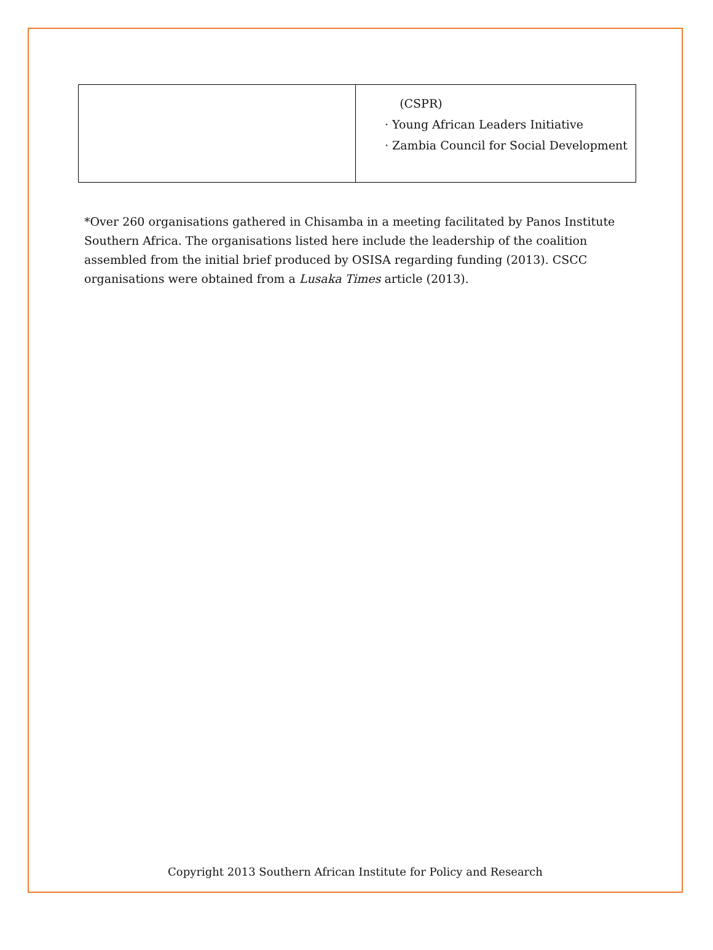| | (CSPR) · Young African Leaders Initiative · Zambia Council for Social Development |
*Over 260 organisations gathered in Chisamba in a meeting facilitated by Panos Institute Southern Africa. The organisations listed here include the leadership of the coalition assembled from the initial brief produced by OSISA regarding funding (2013). CSCC organisations were obtained from a Lusaka Times article (2013).
Copyright 2013 Southern African Institute for Policy and Research